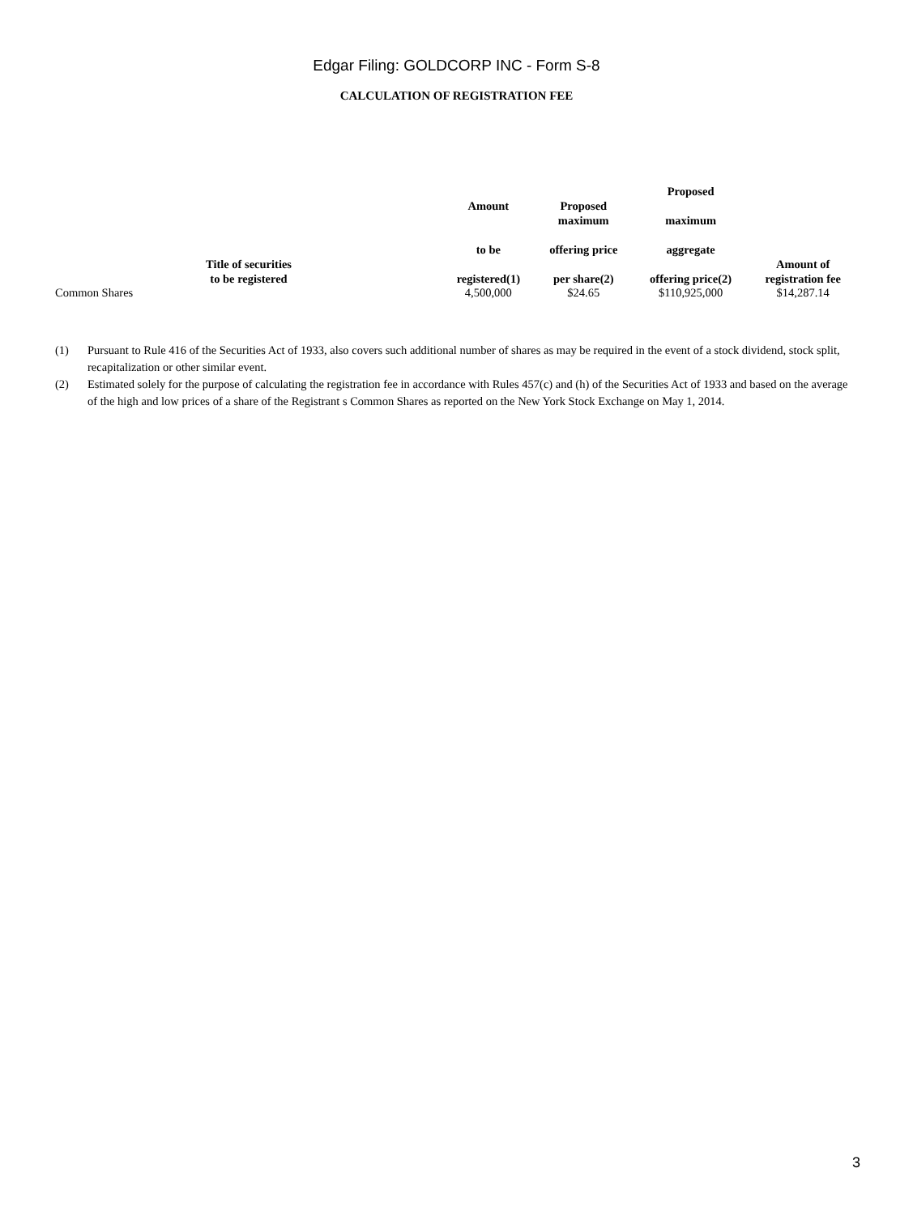Edgar Filing: GOLDCORP INC - Form S-8
CALCULATION OF REGISTRATION FEE
| Title of securities to be registered | Amount to be registered(1) | Proposed maximum offering price per share(2) | Proposed maximum aggregate offering price(2) | Amount of registration fee |
| --- | --- | --- | --- | --- |
| Common Shares | 4,500,000 | $24.65 | $110,925,000 | $14,287.14 |
(1) Pursuant to Rule 416 of the Securities Act of 1933, also covers such additional number of shares as may be required in the event of a stock dividend, stock split, recapitalization or other similar event.
(2) Estimated solely for the purpose of calculating the registration fee in accordance with Rules 457(c) and (h) of the Securities Act of 1933 and based on the average of the high and low prices of a share of the Registrant s Common Shares as reported on the New York Stock Exchange on May 1, 2014.
3